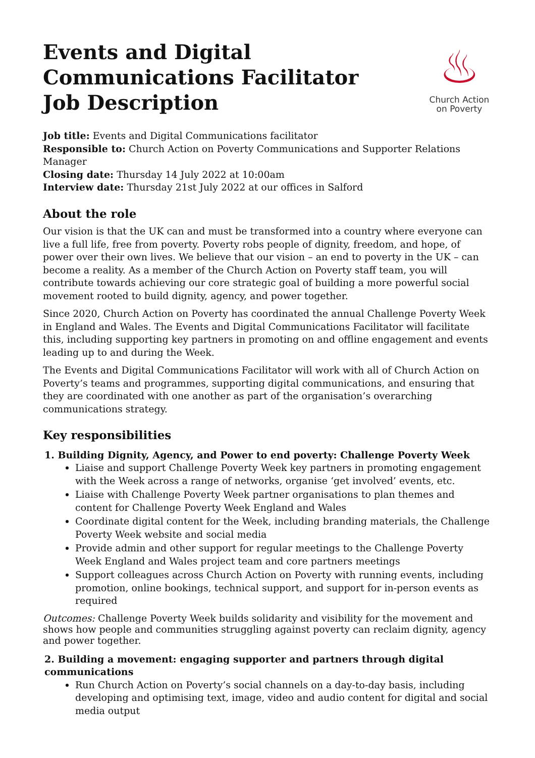Events and Digital
Communications Facilitator
Job Description
♨
Church Action
on Poverty
Job title: Events and Digital Communications facilitator
Responsible to: Church Action on Poverty Communications and Supporter Relations Manager
Closing date: Thursday 14 July 2022 at 10:00am
Interview date: Thursday 21st July 2022 at our offices in Salford
About the role
Our vision is that the UK can and must be transformed into a country where everyone can live a full life, free from poverty. Poverty robs people of dignity, freedom, and hope, of power over their own lives. We believe that our vision – an end to poverty in the UK – can become a reality. As a member of the Church Action on Poverty staff team, you will contribute towards achieving our core strategic goal of building a more powerful social movement rooted to build dignity, agency, and power together.
Since 2020, Church Action on Poverty has coordinated the annual Challenge Poverty Week in England and Wales. The Events and Digital Communications Facilitator will facilitate this, including supporting key partners in promoting on and offline engagement and events leading up to and during the Week.
The Events and Digital Communications Facilitator will work with all of Church Action on Poverty’s teams and programmes, supporting digital communications, and ensuring that they are coordinated with one another as part of the organisation’s overarching communications strategy.
Key responsibilities
1. Building Dignity, Agency, and Power to end poverty: Challenge Poverty Week
Liaise and support Challenge Poverty Week key partners in promoting engagement with the Week across a range of networks, organise ‘get involved’ events, etc.
Liaise with Challenge Poverty Week partner organisations to plan themes and content for Challenge Poverty Week England and Wales
Coordinate digital content for the Week, including branding materials, the Challenge Poverty Week website and social media
Provide admin and other support for regular meetings to the Challenge Poverty Week England and Wales project team and core partners meetings
Support colleagues across Church Action on Poverty with running events, including promotion, online bookings, technical support, and support for in-person events as required
Outcomes: Challenge Poverty Week builds solidarity and visibility for the movement and shows how people and communities struggling against poverty can reclaim dignity, agency and power together.
2. Building a movement: engaging supporter and partners through digital communications
Run Church Action on Poverty’s social channels on a day-to-day basis, including developing and optimising text, image, video and audio content for digital and social media output